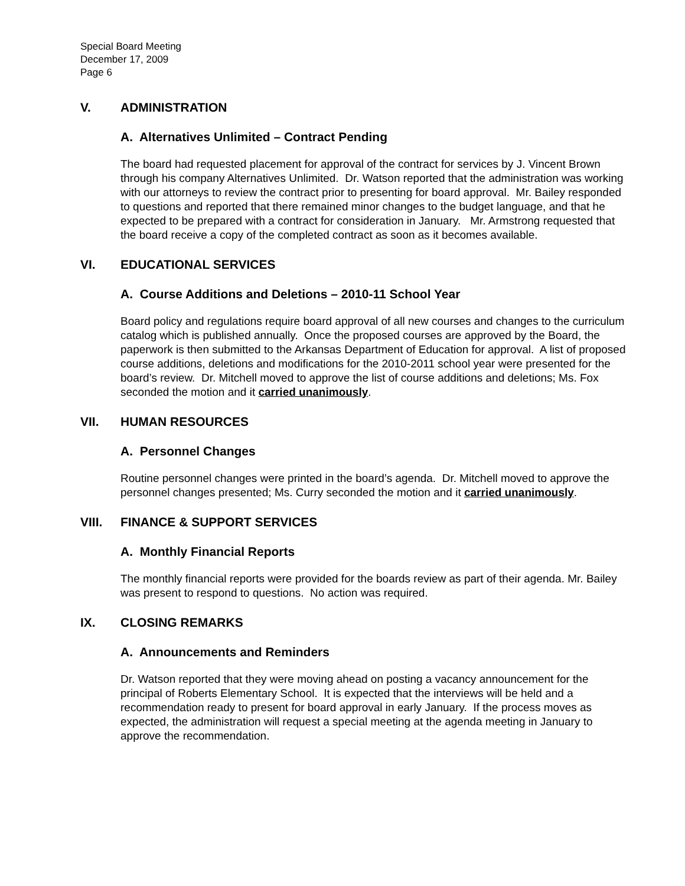Special Board Meeting
December 17, 2009
Page 6
V. ADMINISTRATION
A. Alternatives Unlimited – Contract Pending
The board had requested placement for approval of the contract for services by J. Vincent Brown through his company Alternatives Unlimited. Dr. Watson reported that the administration was working with our attorneys to review the contract prior to presenting for board approval. Mr. Bailey responded to questions and reported that there remained minor changes to the budget language, and that he expected to be prepared with a contract for consideration in January. Mr. Armstrong requested that the board receive a copy of the completed contract as soon as it becomes available.
VI. EDUCATIONAL SERVICES
A. Course Additions and Deletions – 2010-11 School Year
Board policy and regulations require board approval of all new courses and changes to the curriculum catalog which is published annually. Once the proposed courses are approved by the Board, the paperwork is then submitted to the Arkansas Department of Education for approval. A list of proposed course additions, deletions and modifications for the 2010-2011 school year were presented for the board’s review. Dr. Mitchell moved to approve the list of course additions and deletions; Ms. Fox seconded the motion and it carried unanimously.
VII. HUMAN RESOURCES
A. Personnel Changes
Routine personnel changes were printed in the board’s agenda. Dr. Mitchell moved to approve the personnel changes presented; Ms. Curry seconded the motion and it carried unanimously.
VIII. FINANCE & SUPPORT SERVICES
A. Monthly Financial Reports
The monthly financial reports were provided for the boards review as part of their agenda. Mr. Bailey was present to respond to questions. No action was required.
IX. CLOSING REMARKS
A. Announcements and Reminders
Dr. Watson reported that they were moving ahead on posting a vacancy announcement for the principal of Roberts Elementary School. It is expected that the interviews will be held and a recommendation ready to present for board approval in early January. If the process moves as expected, the administration will request a special meeting at the agenda meeting in January to approve the recommendation.